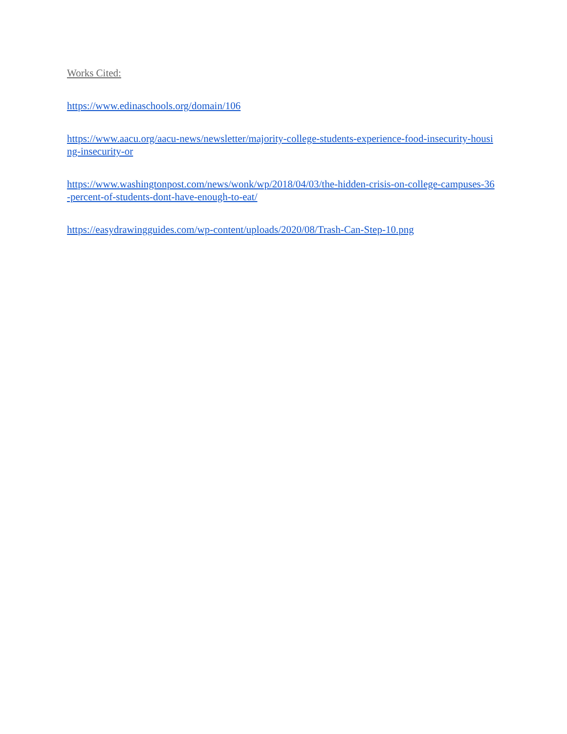Works Cited:
https://www.edinaschools.org/domain/106
https://www.aacu.org/aacu-news/newsletter/majority-college-students-experience-food-insecurity-housing-insecurity-or
https://www.washingtonpost.com/news/wonk/wp/2018/04/03/the-hidden-crisis-on-college-campuses-36-percent-of-students-dont-have-enough-to-eat/
https://easydrawingguides.com/wp-content/uploads/2020/08/Trash-Can-Step-10.png